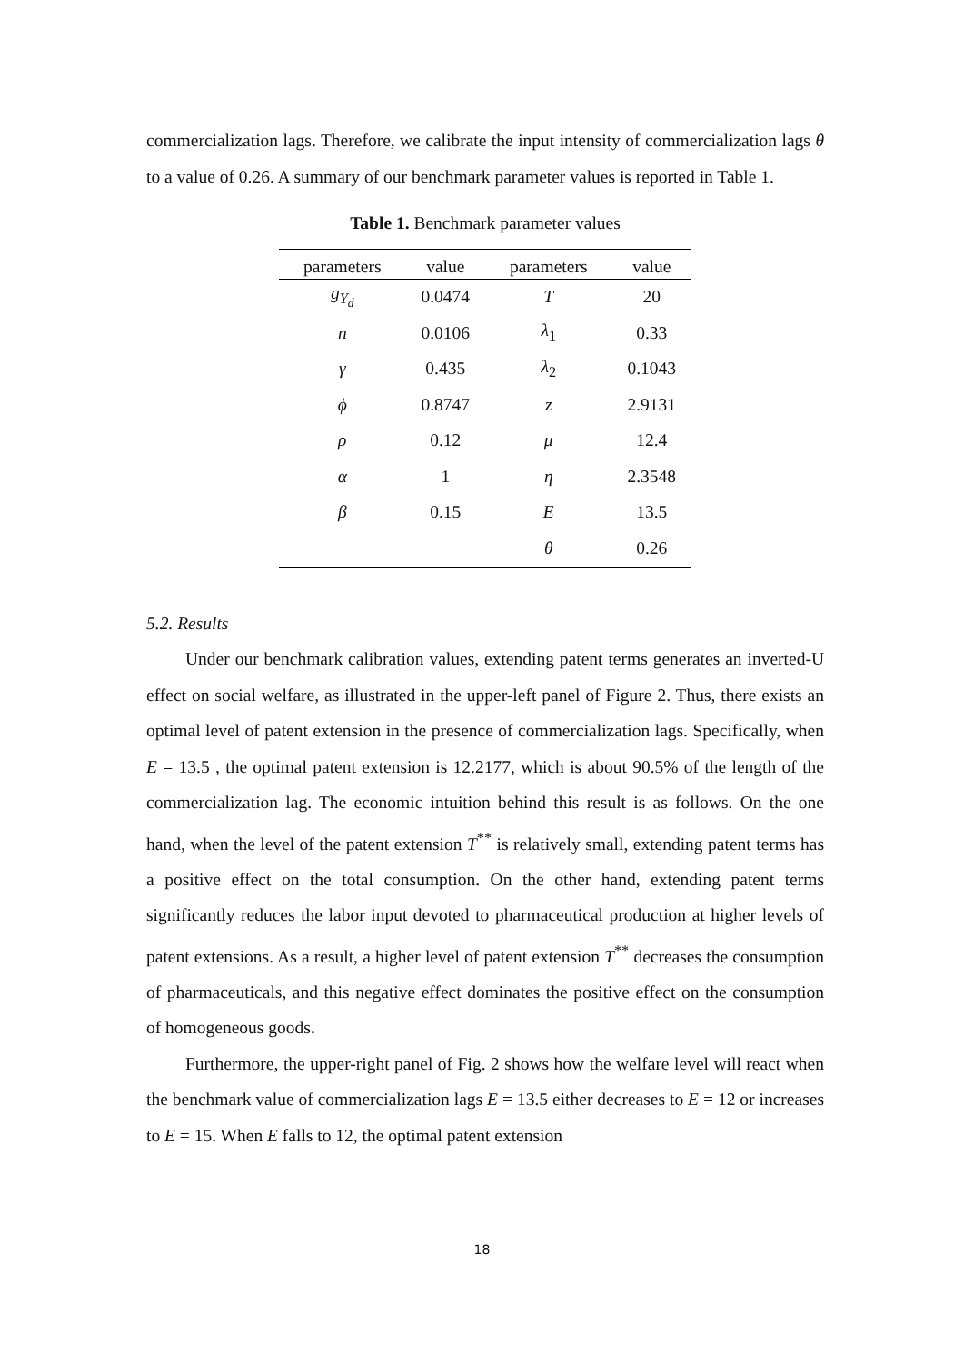commercialization lags. Therefore, we calibrate the input intensity of commercialization lags θ to a value of 0.26. A summary of our benchmark parameter values is reported in Table 1.
Table 1. Benchmark parameter values
| parameters | value | parameters | value |
| --- | --- | --- | --- |
| g<sub>Y<sub>d</sub></sub> | 0.0474 | T | 20 |
| n | 0.0106 | λ<sub>1</sub> | 0.33 |
| γ | 0.435 | λ<sub>2</sub> | 0.1043 |
| ϕ | 0.8747 | z | 2.9131 |
| ρ | 0.12 | μ | 12.4 |
| α | 1 | η | 2.3548 |
| β | 0.15 | E | 13.5 |
| | | θ | 0.26 |
5.2. Results
Under our benchmark calibration values, extending patent terms generates an inverted-U effect on social welfare, as illustrated in the upper-left panel of Figure 2. Thus, there exists an optimal level of patent extension in the presence of commercialization lags. Specifically, when E = 13.5 , the optimal patent extension is 12.2177, which is about 90.5% of the length of the commercialization lag. The economic intuition behind this result is as follows. On the one hand, when the level of the patent extension T<sup>**</sup> is relatively small, extending patent terms has a positive effect on the total consumption. On the other hand, extending patent terms significantly reduces the labor input devoted to pharmaceutical production at higher levels of patent extensions. As a result, a higher level of patent extension T<sup>**</sup> decreases the consumption of pharmaceuticals, and this negative effect dominates the positive effect on the consumption of homogeneous goods.
Furthermore, the upper-right panel of Fig. 2 shows how the welfare level will react when the benchmark value of commercialization lags E = 13.5 either decreases to E = 12 or increases to E = 15. When E falls to 12, the optimal patent extension
18